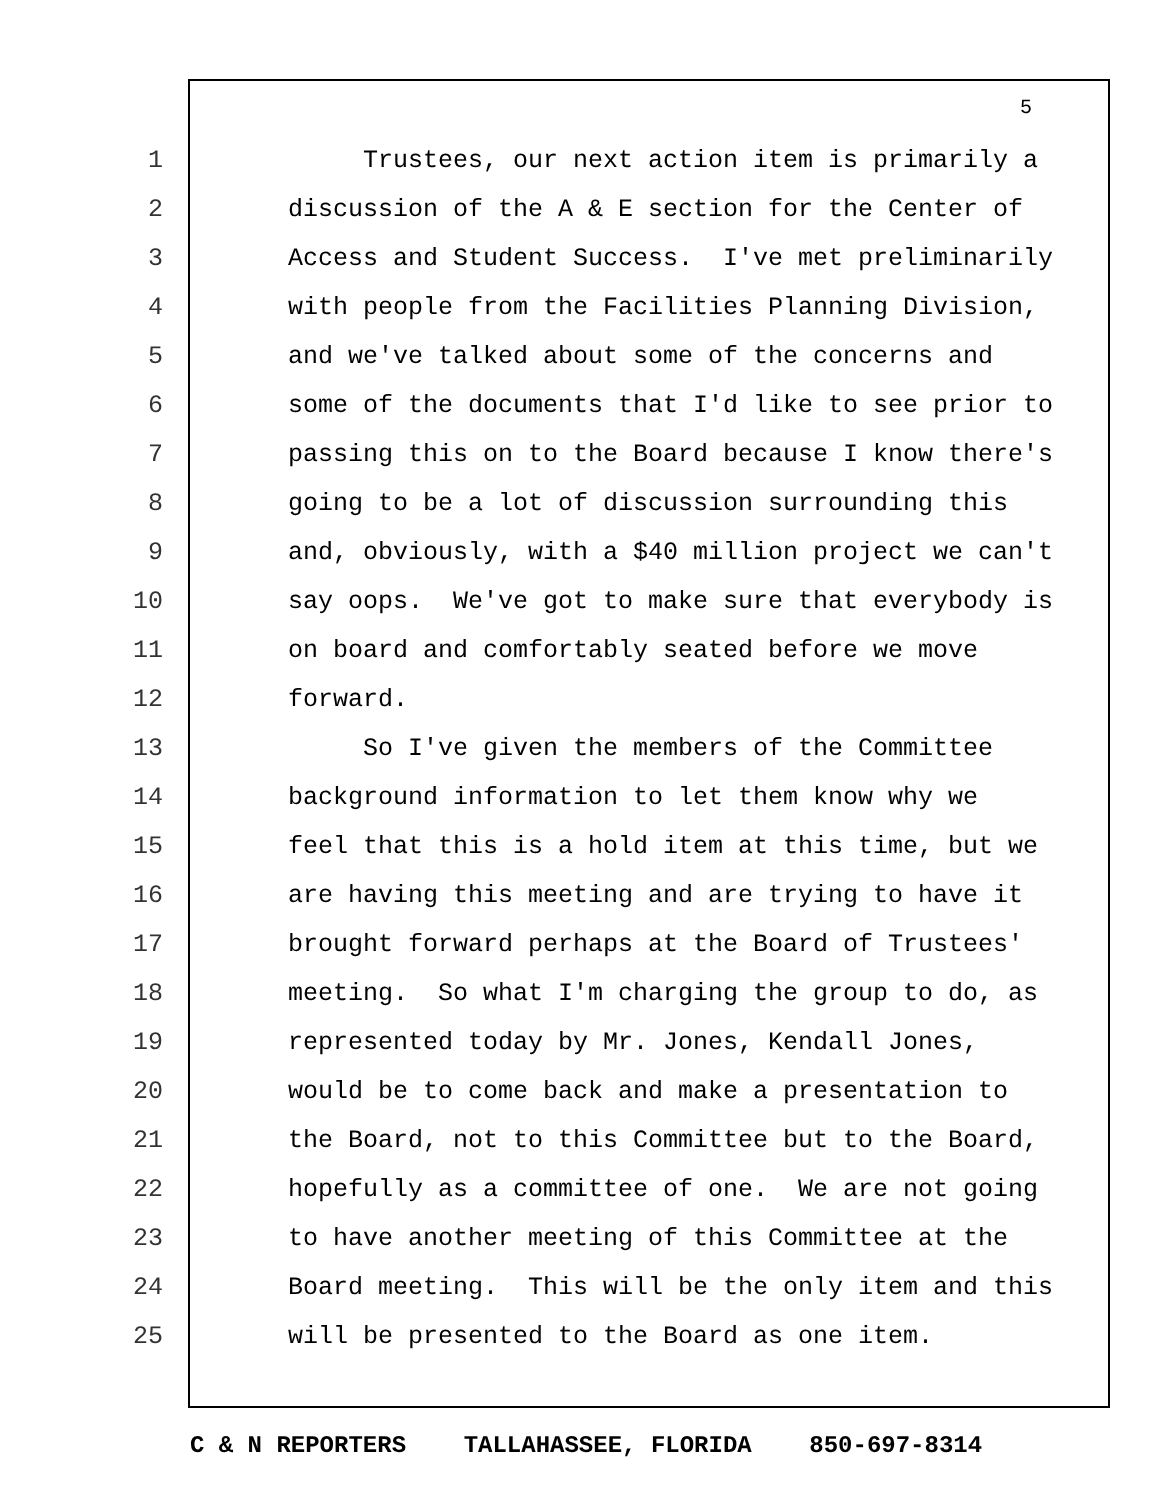5
1 Trustees, our next action item is primarily a
2 discussion of the A & E section for the Center of
3 Access and Student Success. I've met preliminarily
4 with people from the Facilities Planning Division,
5 and we've talked about some of the concerns and
6 some of the documents that I'd like to see prior to
7 passing this on to the Board because I know there's
8 going to be a lot of discussion surrounding this
9 and, obviously, with a $40 million project we can't
10 say oops. We've got to make sure that everybody is
11 on board and comfortably seated before we move
12 forward.
13 So I've given the members of the Committee
14 background information to let them know why we
15 feel that this is a hold item at this time, but we
16 are having this meeting and are trying to have it
17 brought forward perhaps at the Board of Trustees'
18 meeting. So what I'm charging the group to do, as
19 represented today by Mr. Jones, Kendall Jones,
20 would be to come back and make a presentation to
21 the Board, not to this Committee but to the Board,
22 hopefully as a committee of one. We are not going
23 to have another meeting of this Committee at the
24 Board meeting. This will be the only item and this
25 will be presented to the Board as one item.
C & N REPORTERS TALLAHASSEE, FLORIDA 850-697-8314